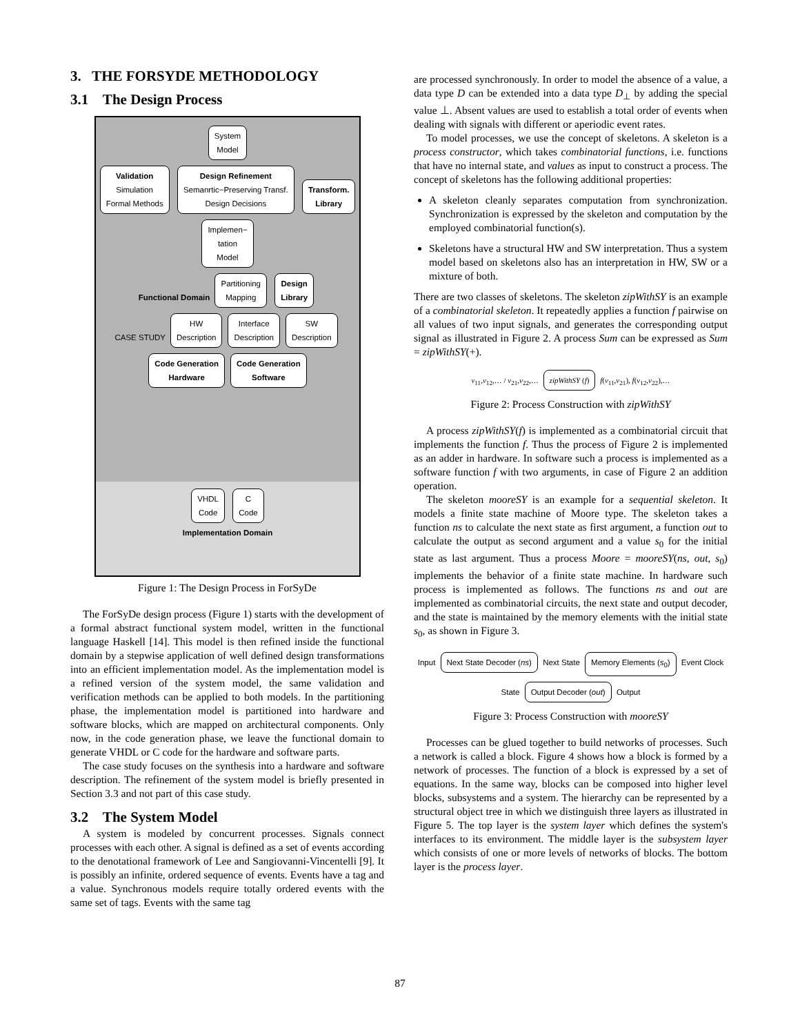3. THE FORSYDE METHODOLOGY
3.1 The Design Process
System
Model
Validation
Simulation
Formal Methods
Design Refinement
Semanrtic−Preserving Transf.
Design Decisions
Transform.
Library
Implemen−
tation
Model
Functional Domain
Partitioning
Mapping
Design
Library
CASE STUDY
HW
Description
Interface
Description
SW
Description
Code Generation
Hardware
Code Generation
Software
VHDL
Code
C
Code
Implementation Domain
Figure 1: The Design Process in ForSyDe
The ForSyDe design process (Figure 1) starts with the development of a formal abstract functional system model, written in the functional language Haskell [14]. This model is then refined inside the functional domain by a stepwise application of well defined design transformations into an efficient implementation model. As the implementation model is a refined version of the system model, the same validation and verification methods can be applied to both models. In the partitioning phase, the implementation model is partitioned into hardware and software blocks, which are mapped on architectural components. Only now, in the code generation phase, we leave the functional domain to generate VHDL or C code for the hardware and software parts.
The case study focuses on the synthesis into a hardware and software description. The refinement of the system model is briefly presented in Section 3.3 and not part of this case study.
3.2 The System Model
A system is modeled by concurrent processes. Signals connect processes with each other. A signal is defined as a set of events according to the denotational framework of Lee and Sangiovanni-Vincentelli [9]. It is possibly an infinite, ordered sequence of events. Events have a tag and a value. Synchronous models require totally ordered events with the same set of tags. Events with the same tag
are processed synchronously. In order to model the absence of a value, a data type D can be extended into a data type D<sub>⊥</sub> by adding the special value ⊥. Absent values are used to establish a total order of events when dealing with signals with different or aperiodic event rates.
To model processes, we use the concept of skeletons. A skeleton is a process constructor, which takes combinatorial functions, i.e. functions that have no internal state, and values as input to construct a process. The concept of skeletons has the following additional properties:
A skeleton cleanly separates computation from synchronization. Synchronization is expressed by the skeleton and computation by the employed combinatorial function(s).
Skeletons have a structural HW and SW interpretation. Thus a system model based on skeletons also has an interpretation in HW, SW or a mixture of both.
There are two classes of skeletons. The skeleton zipWithSY is an example of a combinatorial skeleton. It repeatedly applies a function f pairwise on all values of two input signals, and generates the corresponding output signal as illustrated in Figure 2. A process Sum can be expressed as Sum = zipWithSY(+).
v<sub>11</sub>,v<sub>12</sub>,… / v<sub>21</sub>,v<sub>22</sub>,… zipWithSY (f) f(v<sub>11</sub>,v<sub>21</sub>), f(v<sub>12</sub>,v<sub>22</sub>),…
Figure 2: Process Construction with zipWithSY
A process zipWithSY(f) is implemented as a combinatorial circuit that implements the function f. Thus the process of Figure 2 is implemented as an adder in hardware. In software such a process is implemented as a software function f with two arguments, in case of Figure 2 an addition operation.
The skeleton mooreSY is an example for a sequential skeleton. It models a finite state machine of Moore type. The skeleton takes a function ns to calculate the next state as first argument, a function out to calculate the output as second argument and a value s<sub>0</sub> for the initial state as last argument. Thus a process Moore = mooreSY(ns, out, s<sub>0</sub>) implements the behavior of a finite state machine. In hardware such process is implemented as follows. The functions ns and out are implemented as combinatorial circuits, the next state and output decoder, and the state is maintained by the memory elements with the initial state s<sub>0</sub>, as shown in Figure 3.
Input Next State Decoder (ns) Next State Memory Elements (s<sub>0</sub>) Event Clock State Output Decoder (out) Output
Figure 3: Process Construction with mooreSY
Processes can be glued together to build networks of processes. Such a network is called a block. Figure 4 shows how a block is formed by a network of processes. The function of a block is expressed by a set of equations. In the same way, blocks can be composed into higher level blocks, subsystems and a system. The hierarchy can be represented by a structural object tree in which we distinguish three layers as illustrated in Figure 5. The top layer is the system layer which defines the system's interfaces to its environment. The middle layer is the subsystem layer which consists of one or more levels of networks of blocks. The bottom layer is the process layer.
87